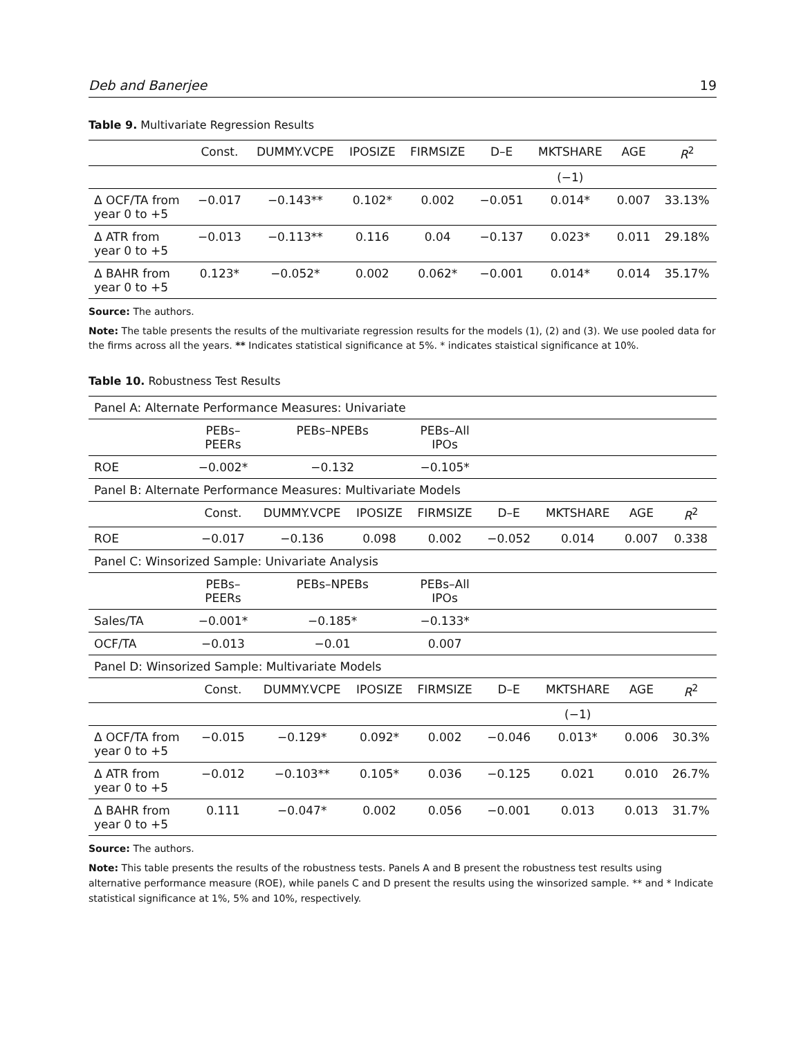Deb and Banerjee 19
Table 9. Multivariate Regression Results
| | Const. | DUMMY.VCPE | IPOSIZE | FIRMSIZE | D–E | MKTSHARE | AGE | R<sup>2</sup> |
| --- | --- | --- | --- | --- | --- | --- | --- | --- |
| | | | | | | (−1) | | |
| Δ OCF/TA from year 0 to +5 | −0.017 | −0.143** | 0.102* | 0.002 | −0.051 | 0.014* | 0.007 | 33.13% |
| Δ ATR from year 0 to +5 | −0.013 | −0.113** | 0.116 | 0.04 | −0.137 | 0.023* | 0.011 | 29.18% |
| Δ BAHR from year 0 to +5 | 0.123* | −0.052* | 0.002 | 0.062* | −0.001 | 0.014* | 0.014 | 35.17% |
Source: The authors.
Note: The table presents the results of the multivariate regression results for the models (1), (2) and (3). We use pooled data for the firms across all the years. ** Indicates statistical significance at 5%. * indicates staistical significance at 10%.
Table 10. Robustness Test Results
| Panel A: Alternate Performance Measures: Univariate | | | | | | | | |
| | PEBs– PEERs | PEBs–NPEBs | | PEBs–All IPOs | | | | |
| ROE | −0.002* | −0.132 | | −0.105* | | | | |
| Panel B: Alternate Performance Measures: Multivariate Models | | | | | | | | |
| | Const. | DUMMY.VCPE | IPOSIZE | FIRMSIZE | D–E | MKTSHARE | AGE | R<sup>2</sup> |
| ROE | −0.017 | −0.136 | 0.098 | 0.002 | −0.052 | 0.014 | 0.007 | 0.338 |
| Panel C: Winsorized Sample: Univariate Analysis | | | | | | | | |
| | PEBs– PEERs | PEBs–NPEBs | | PEBs–All IPOs | | | | |
| Sales/TA | −0.001* | −0.185* | | −0.133* | | | | |
| OCF/TA | −0.013 | −0.01 | | 0.007 | | | | |
| Panel D: Winsorized Sample: Multivariate Models | | | | | | | | |
| | Const. | DUMMY.VCPE | IPOSIZE | FIRMSIZE | D–E | MKTSHARE | AGE | R<sup>2</sup> |
| | | | | | | (−1) | | |
| Δ OCF/TA from year 0 to +5 | −0.015 | −0.129* | 0.092* | 0.002 | −0.046 | 0.013* | 0.006 | 30.3% |
| Δ ATR from year 0 to +5 | −0.012 | −0.103** | 0.105* | 0.036 | −0.125 | 0.021 | 0.010 | 26.7% |
| Δ BAHR from year 0 to +5 | 0.111 | −0.047* | 0.002 | 0.056 | −0.001 | 0.013 | 0.013 | 31.7% |
Source: The authors.
Note: This table presents the results of the robustness tests. Panels A and B present the robustness test results using alternative performance measure (ROE), while panels C and D present the results using the winsorized sample. ** and * Indicate statistical significance at 1%, 5% and 10%, respectively.